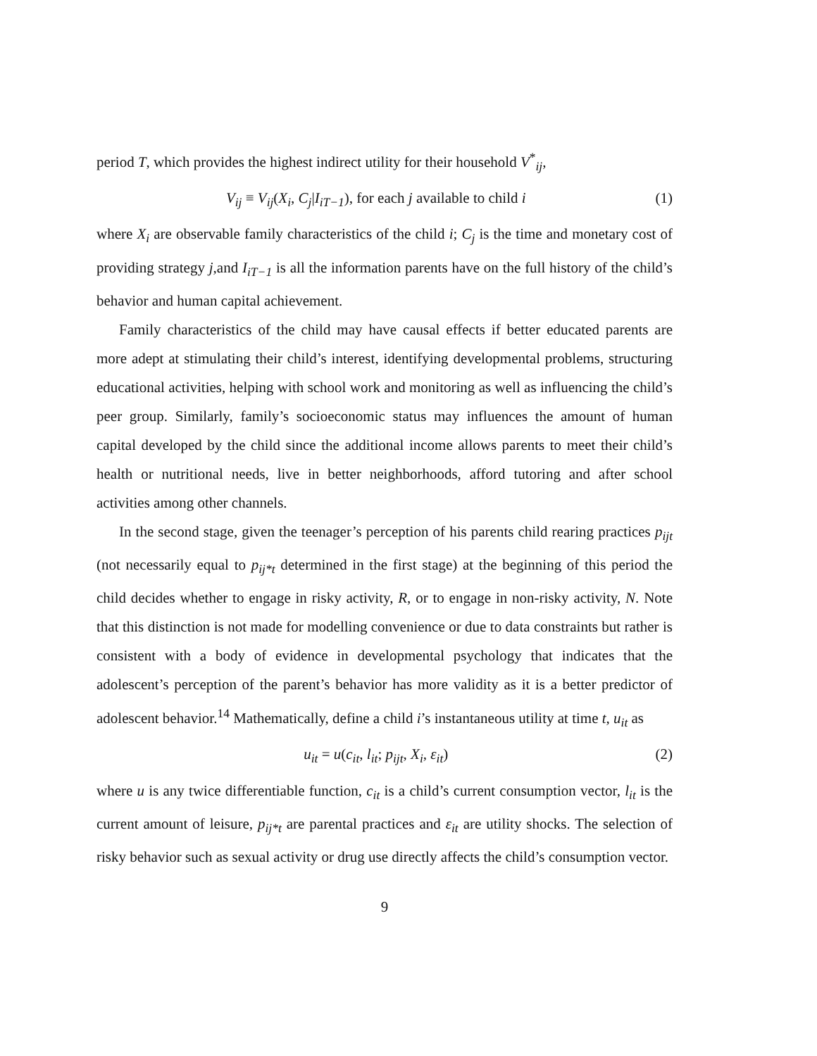period T, which provides the highest indirect utility for their household V<sup>*</sup><sub>ij</sub>,
V<sub>ij</sub> ≡ V<sub>ij</sub>(X<sub>i</sub>, C<sub>j</sub>|I<sub>iT−1</sub>), for each j available to child i (1)
where X<sub>i</sub> are observable family characteristics of the child i; C<sub>j</sub> is the time and monetary cost of providing strategy j,and I<sub>iT−1</sub> is all the information parents have on the full history of the child’s behavior and human capital achievement.
Family characteristics of the child may have causal effects if better educated parents are more adept at stimulating their child’s interest, identifying developmental problems, structuring educational activities, helping with school work and monitoring as well as influencing the child’s peer group. Similarly, family’s socioeconomic status may influences the amount of human capital developed by the child since the additional income allows parents to meet their child’s health or nutritional needs, live in better neighborhoods, afford tutoring and after school activities among other channels.
In the second stage, given the teenager’s perception of his parents child rearing practices p<sub>ijt</sub> (not necessarily equal to p<sub>ij*t</sub> determined in the first stage) at the beginning of this period the child decides whether to engage in risky activity, R, or to engage in non-risky activity, N. Note that this distinction is not made for modelling convenience or due to data constraints but rather is consistent with a body of evidence in developmental psychology that indicates that the adolescent’s perception of the parent’s behavior has more validity as it is a better predictor of adolescent behavior.<sup>14</sup> Mathematically, define a child i’s instantaneous utility at time t, u<sub>it</sub> as
u<sub>it</sub> = u(c<sub>it</sub>, l<sub>it</sub>; p<sub>ijt</sub>, X<sub>i</sub>, ε<sub>it</sub>) (2)
where u is any twice differentiable function, c<sub>it</sub> is a child’s current consumption vector, l<sub>it</sub> is the current amount of leisure, p<sub>ij*t</sub> are parental practices and ε<sub>it</sub> are utility shocks. The selection of risky behavior such as sexual activity or drug use directly affects the child’s consumption vector.
9